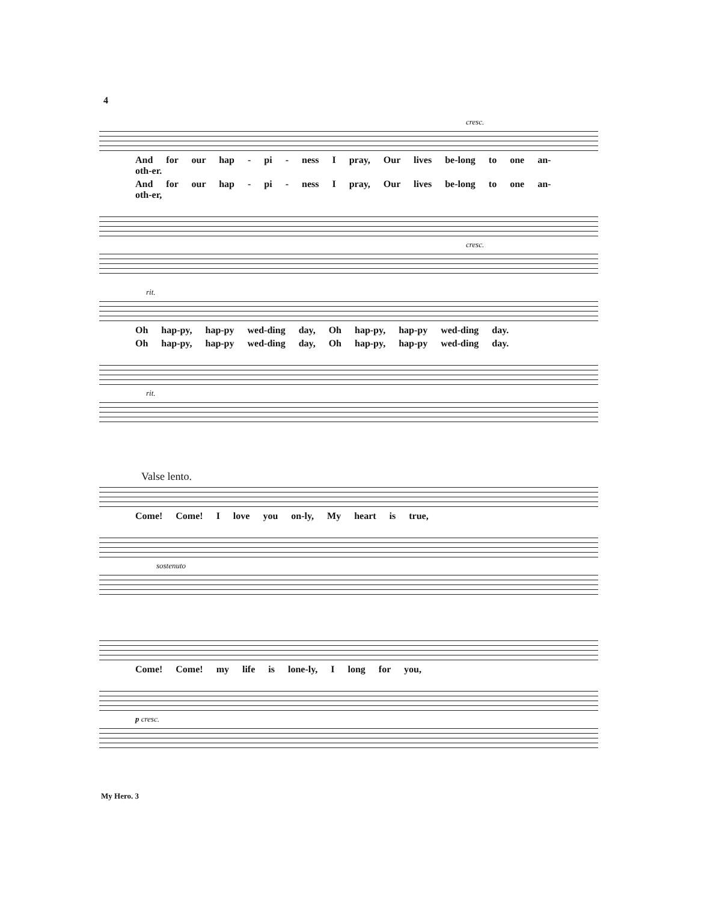4
cresc.
And for our hap - pi - ness I pray, Our lives be-long to one an-oth-er.
And for our hap - pi - ness I pray, Our lives be-long to one an-oth-er,
cresc.
rit.
Oh hap-py, hap-py wed-ding day, Oh hap-py, hap-py wed-ding day.
Oh hap-py, hap-py wed-ding day, Oh hap-py, hap-py wed-ding day.
rit.
Valse lento.
Come! Come! I love you on-ly, My heart is true,
sostenuto
Come! Come! my life is lone-ly, I long for you,
p cresc.
My Hero. 3